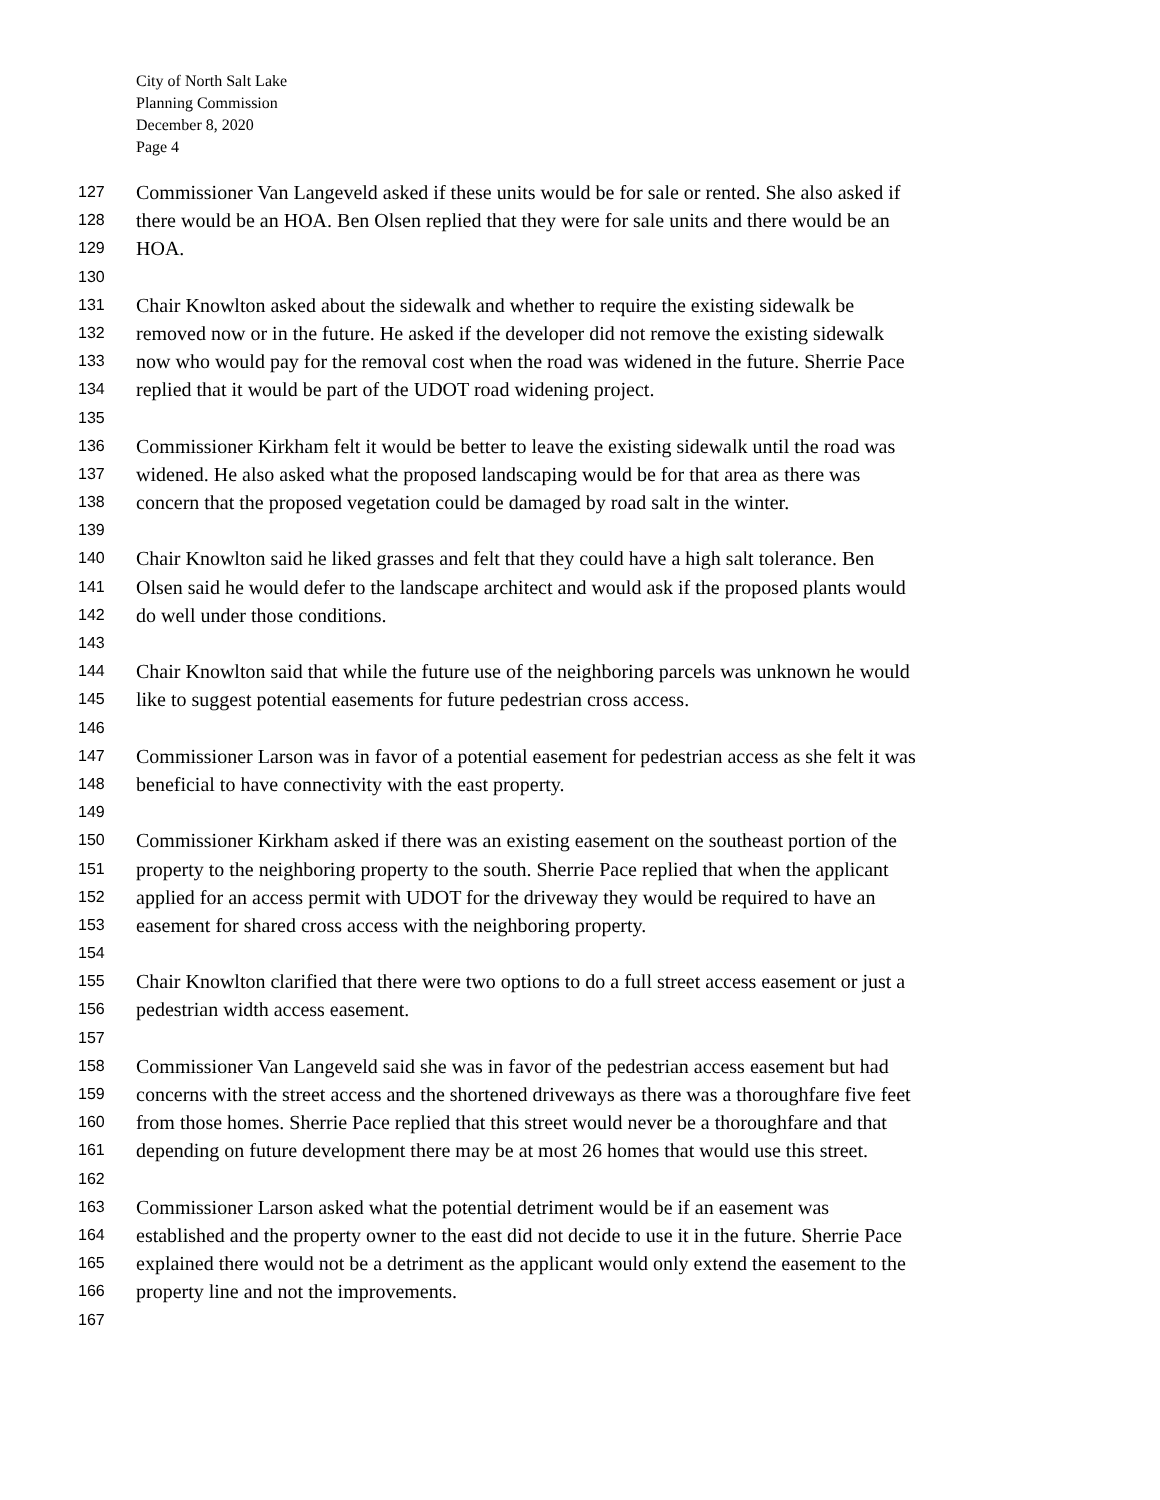City of North Salt Lake
Planning Commission
December 8, 2020
Page 4
127 Commissioner Van Langeveld asked if these units would be for sale or rented. She also asked if
128 there would be an HOA. Ben Olsen replied that they were for sale units and there would be an
129 HOA.
130
131 Chair Knowlton asked about the sidewalk and whether to require the existing sidewalk be
132 removed now or in the future. He asked if the developer did not remove the existing sidewalk
133 now who would pay for the removal cost when the road was widened in the future. Sherrie Pace
134 replied that it would be part of the UDOT road widening project.
135
136 Commissioner Kirkham felt it would be better to leave the existing sidewalk until the road was
137 widened. He also asked what the proposed landscaping would be for that area as there was
138 concern that the proposed vegetation could be damaged by road salt in the winter.
139
140 Chair Knowlton said he liked grasses and felt that they could have a high salt tolerance. Ben
141 Olsen said he would defer to the landscape architect and would ask if the proposed plants would
142 do well under those conditions.
143
144 Chair Knowlton said that while the future use of the neighboring parcels was unknown he would
145 like to suggest potential easements for future pedestrian cross access.
146
147 Commissioner Larson was in favor of a potential easement for pedestrian access as she felt it was
148 beneficial to have connectivity with the east property.
149
150 Commissioner Kirkham asked if there was an existing easement on the southeast portion of the
151 property to the neighboring property to the south. Sherrie Pace replied that when the applicant
152 applied for an access permit with UDOT for the driveway they would be required to have an
153 easement for shared cross access with the neighboring property.
154
155 Chair Knowlton clarified that there were two options to do a full street access easement or just a
156 pedestrian width access easement.
157
158 Commissioner Van Langeveld said she was in favor of the pedestrian access easement but had
159 concerns with the street access and the shortened driveways as there was a thoroughfare five feet
160 from those homes. Sherrie Pace replied that this street would never be a thoroughfare and that
161 depending on future development there may be at most 26 homes that would use this street.
162
163 Commissioner Larson asked what the potential detriment would be if an easement was
164 established and the property owner to the east did not decide to use it in the future. Sherrie Pace
165 explained there would not be a detriment as the applicant would only extend the easement to the
166 property line and not the improvements.
167